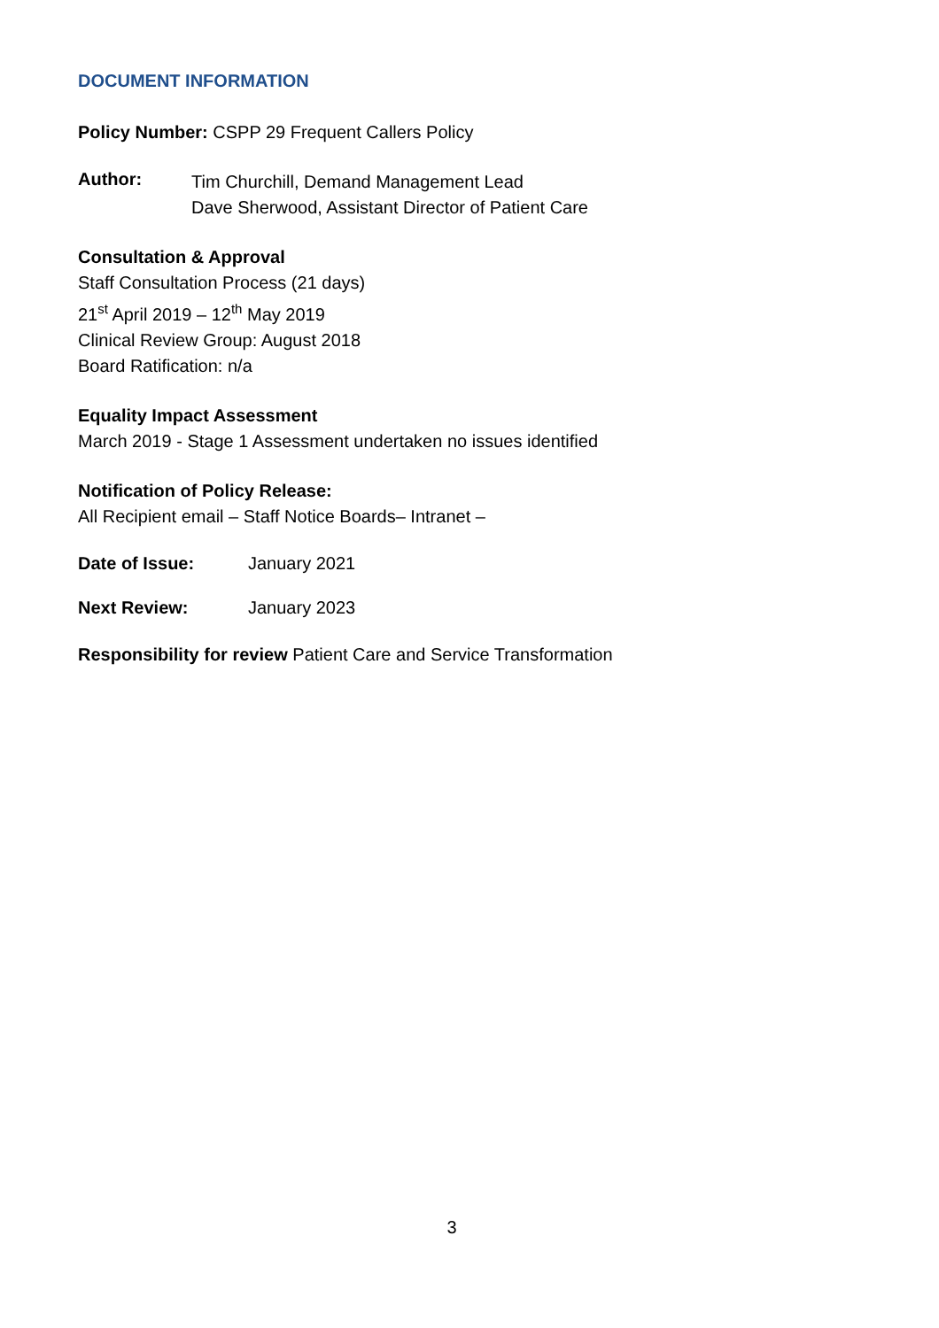DOCUMENT INFORMATION
Policy Number: CSPP 29 Frequent Callers Policy
Author:
Tim Churchill, Demand Management Lead
Dave Sherwood, Assistant Director of Patient Care
Consultation & Approval
Staff Consultation Process (21 days)
21<sup>st</sup> April 2019 – 12<sup>th</sup> May 2019
Clinical Review Group: August 2018
Board Ratification: n/a
Equality Impact Assessment
March 2019 - Stage 1 Assessment undertaken no issues identified
Notification of Policy Release:
All Recipient email – Staff Notice Boards– Intranet –
Date of Issue: January 2021
Next Review: January 2023
Responsibility for review Patient Care and Service Transformation
3